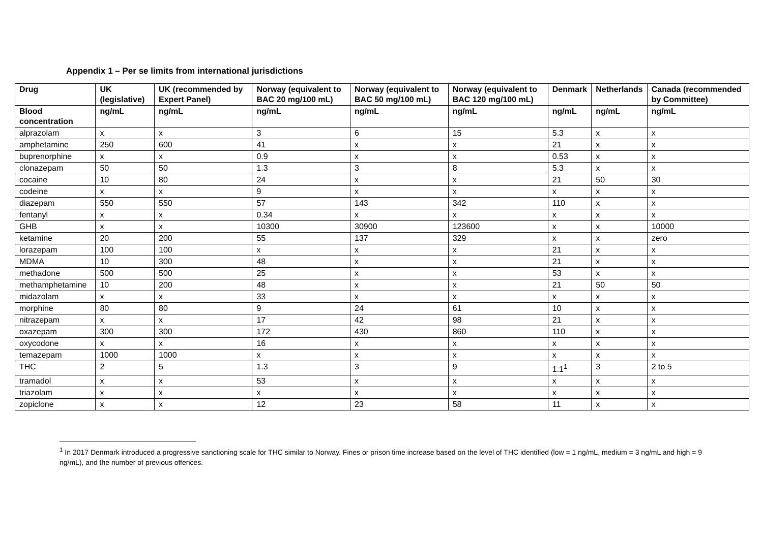Appendix 1 – Per se limits from international jurisdictions
| Drug | UK (legislative) | UK (recommended by Expert Panel) | Norway (equivalent to BAC 20 mg/100 mL) | Norway (equivalent to BAC 50 mg/100 mL) | Norway (equivalent to BAC 120 mg/100 mL) | Denmark | Netherlands | Canada (recommended by Committee) |
| --- | --- | --- | --- | --- | --- | --- | --- | --- |
| Blood concentration | ng/mL | ng/mL | ng/mL | ng/mL | ng/mL | ng/mL | ng/mL | ng/mL |
| alprazolam | x | x | 3 | 6 | 15 | 5.3 | x | x |
| amphetamine | 250 | 600 | 41 | x | x | 21 | x | x |
| buprenorphine | x | x | 0.9 | x | x | 0.53 | x | x |
| clonazepam | 50 | 50 | 1.3 | 3 | 8 | 5.3 | x | x |
| cocaine | 10 | 80 | 24 | x | x | 21 | 50 | 30 |
| codeine | x | x | 9 | x | x | x | x | x |
| diazepam | 550 | 550 | 57 | 143 | 342 | 110 | x | x |
| fentanyl | x | x | 0.34 | x | x | x | x | x |
| GHB | x | x | 10300 | 30900 | 123600 | x | x | 10000 |
| ketamine | 20 | 200 | 55 | 137 | 329 | x | x | zero |
| lorazepam | 100 | 100 | x | x | x | 21 | x | x |
| MDMA | 10 | 300 | 48 | x | x | 21 | x | x |
| methadone | 500 | 500 | 25 | x | x | 53 | x | x |
| methamphetamine | 10 | 200 | 48 | x | x | 21 | 50 | 50 |
| midazolam | x | x | 33 | x | x | x | x | x |
| morphine | 80 | 80 | 9 | 24 | 61 | 10 | x | x |
| nitrazepam | x | x | 17 | 42 | 98 | 21 | x | x |
| oxazepam | 300 | 300 | 172 | 430 | 860 | 110 | x | x |
| oxycodone | x | x | 16 | x | x | x | x | x |
| temazepam | 1000 | 1000 | x | x | x | x | x | x |
| THC | 2 | 5 | 1.3 | 3 | 9 | 1.1<sup>1</sup> | 3 | 2 to 5 |
| tramadol | x | x | 53 | x | x | x | x | x |
| triazolam | x | x | x | x | x | x | x | x |
| zopiclone | x | x | 12 | 23 | 58 | 11 | x | x |
<sup>1</sup> In 2017 Denmark introduced a progressive sanctioning scale for THC similar to Norway. Fines or prison time increase based on the level of THC identified (low = 1 ng/mL, medium = 3 ng/mL and high = 9 ng/mL), and the number of previous offences.